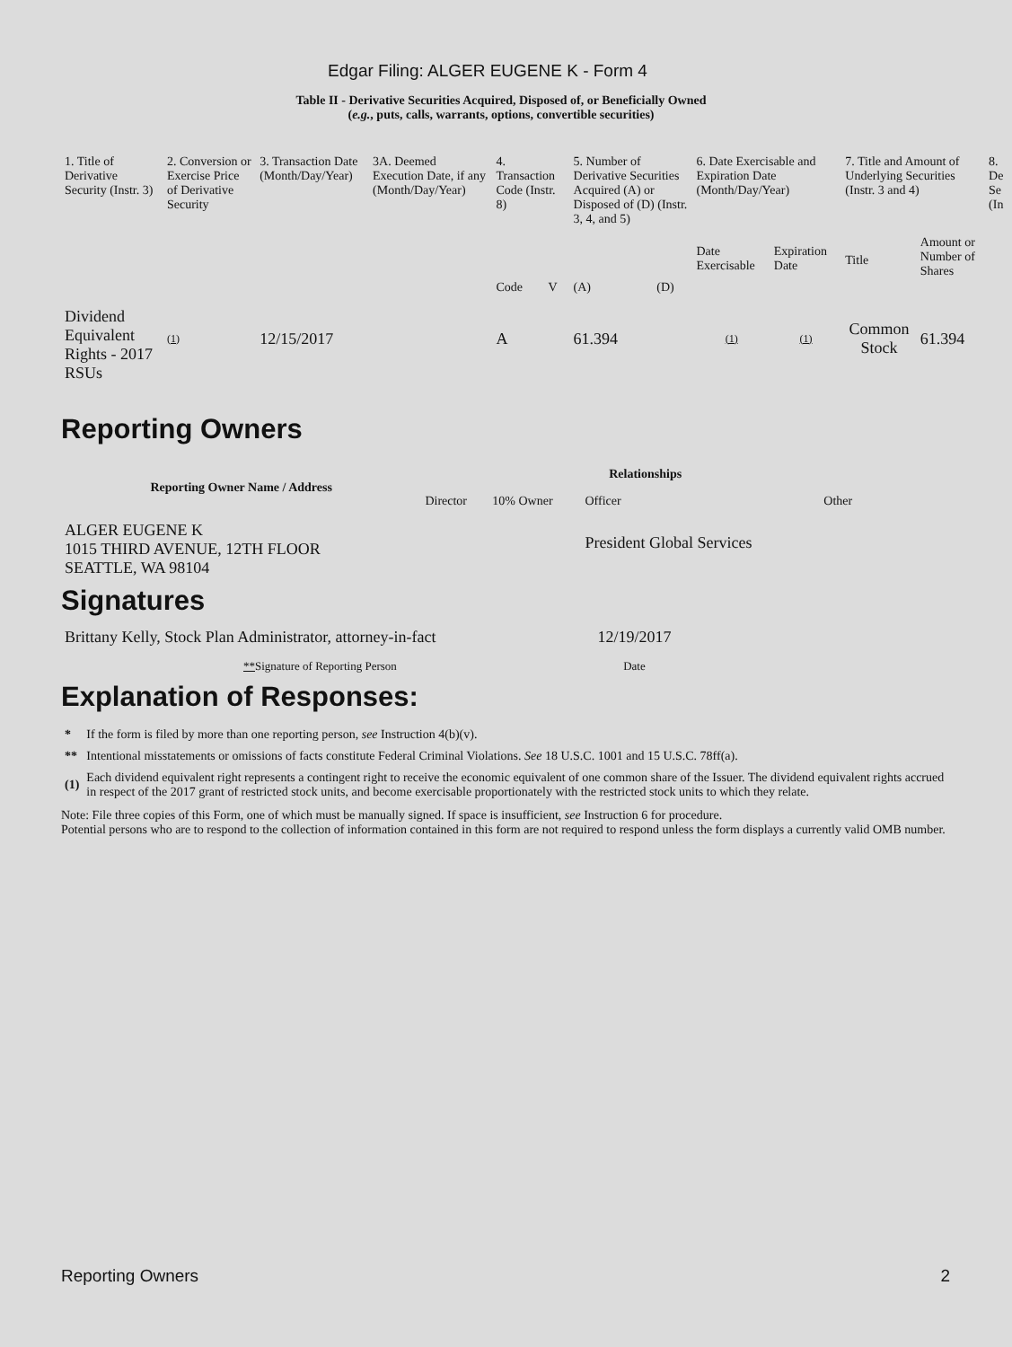Edgar Filing: ALGER EUGENE K - Form 4
Table II - Derivative Securities Acquired, Disposed of, or Beneficially Owned
(e.g., puts, calls, warrants, options, convertible securities)
| 1. Title of Derivative Security (Instr. 3) | 2. Conversion or Exercise Price of Derivative Security | 3. Transaction Date (Month/Day/Year) | 3A. Deemed Execution Date, if any (Month/Day/Year) | 4. Transaction Code (Instr. 8) | | 5. Number of Derivative Securities Acquired (A) or Disposed of (D) (Instr. 3, 4, and 5) | | 6. Date Exercisable and Expiration Date (Month/Day/Year) | | 7. Title and Amount of Underlying Securities (Instr. 3 and 4) | | 8. De Se (In |
| | | | | Code | V | (A) | (D) | Date Exercisable | Expiration Date | Title | Amount or Number of Shares | |
| Dividend Equivalent Rights - 2017 RSUs | (1) | 12/15/2017 | | A | | 61.394 | | (1) | (1) | Common Stock | 61.394 | |
Reporting Owners
| Reporting Owner Name / Address | Relationships | | | |
| --- | --- | --- | --- | --- |
| | Director | 10% Owner | Officer | Other |
| ALGER EUGENE K 1015 THIRD AVENUE, 12TH FLOOR SEATTLE, WA 98104 | | | President Global Services | |
Signatures
| Brittany Kelly, Stock Plan Administrator, attorney-in-fact | 12/19/2017 |
| ** Signature of Reporting Person | Date |
Explanation of Responses:
| * | If the form is filed by more than one reporting person, see Instruction 4(b)(v). |
| ** | Intentional misstatements or omissions of facts constitute Federal Criminal Violations. See 18 U.S.C. 1001 and 15 U.S.C. 78ff(a). |
| (1) | Each dividend equivalent right represents a contingent right to receive the economic equivalent of one common share of the Issuer. The dividend equivalent rights accrued in respect of the 2017 grant of restricted stock units, and become exercisable proportionately with the restricted stock units to which they relate. |
Note: File three copies of this Form, one of which must be manually signed. If space is insufficient, see Instruction 6 for procedure.
Potential persons who are to respond to the collection of information contained in this form are not required to respond unless the form displays a currently valid OMB number.
Reporting Owners 2